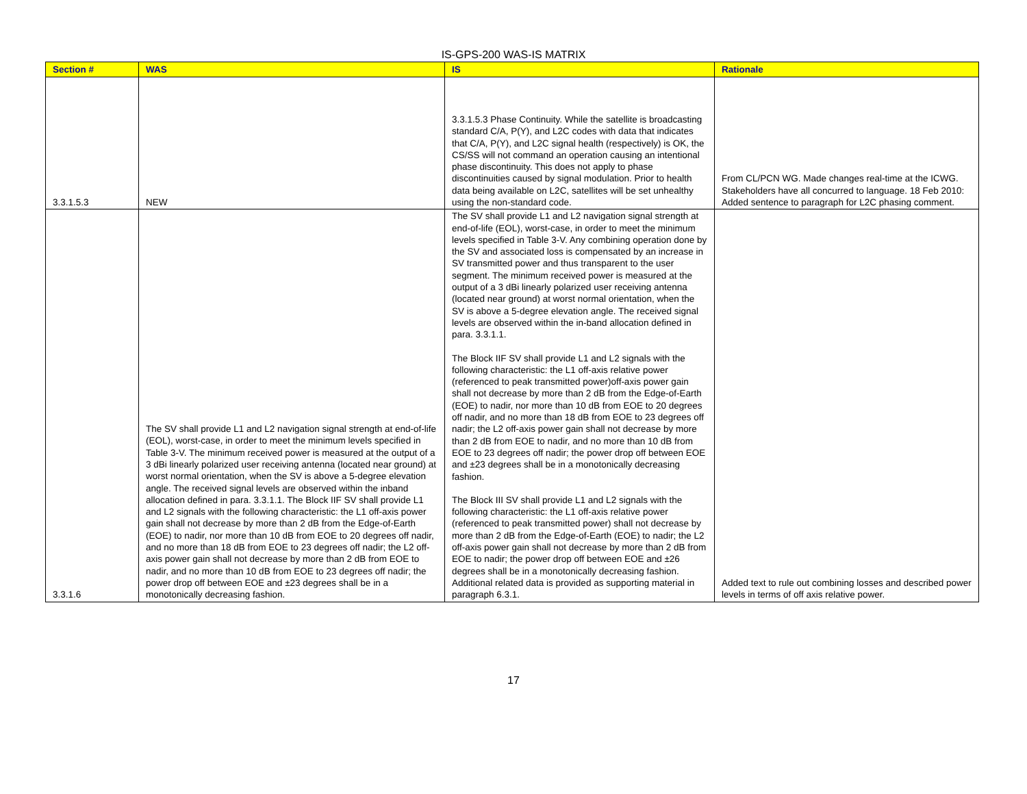IS-GPS-200 WAS-IS MATRIX
| Section # | WAS | IS | Rationale |
| --- | --- | --- | --- |
| 3.3.1.5.3 | NEW | 3.3.1.5.3 Phase Continuity. While the satellite is broadcasting standard C/A, P(Y), and L2C codes with data that indicates that C/A, P(Y), and L2C signal health (respectively) is OK, the CS/SS will not command an operation causing an intentional phase discontinuity. This does not apply to phase discontinuities caused by signal modulation. Prior to health data being available on L2C, satellites will be set unhealthy using the non-standard code. | From CL/PCN WG. Made changes real-time at the ICWG. Stakeholders have all concurred to language. 18 Feb 2010: Added sentence to paragraph for L2C phasing comment. |
| 3.3.1.6 | The SV shall provide L1 and L2 navigation signal strength at end-of-life (EOL), worst-case, in order to meet the minimum levels specified in Table 3-V. The minimum received power is measured at the output of a 3 dBi linearly polarized user receiving antenna (located near ground) at worst normal orientation, when the SV is above a 5-degree elevation angle. The received signal levels are observed within the inband allocation defined in para. 3.3.1.1. The Block IIF SV shall provide L1 and L2 signals with the following characteristic: the L1 off-axis power gain shall not decrease by more than 2 dB from the Edge-of-Earth (EOE) to nadir, nor more than 10 dB from EOE to 20 degrees off nadir, and no more than 18 dB from EOE to 23 degrees off nadir; the L2 off-axis power gain shall not decrease by more than 2 dB from EOE to nadir, and no more than 10 dB from EOE to 23 degrees off nadir; the power drop off between EOE and ±23 degrees shall be in a monotonically decreasing fashion. | The SV shall provide L1 and L2 navigation signal strength at end-of-life (EOL), worst-case, in order to meet the minimum levels specified in Table 3-V. Any combining operation done by the SV and associated loss is compensated by an increase in SV transmitted power and thus transparent to the user segment. The minimum received power is measured at the output of a 3 dBi linearly polarized user receiving antenna (located near ground) at worst normal orientation, when the SV is above a 5-degree elevation angle. The received signal levels are observed within the in-band allocation defined in para. 3.3.1.1. The Block IIF SV shall provide L1 and L2 signals with the following characteristic: the L1 off-axis relative power (referenced to peak transmitted power)off-axis power gain shall not decrease by more than 2 dB from the Edge-of-Earth (EOE) to nadir, nor more than 10 dB from EOE to 20 degrees off nadir, and no more than 18 dB from EOE to 23 degrees off nadir; the L2 off-axis power gain shall not decrease by more than 2 dB from EOE to nadir, and no more than 10 dB from EOE to 23 degrees off nadir; the power drop off between EOE and ±23 degrees shall be in a monotonically decreasing fashion. The Block III SV shall provide L1 and L2 signals with the following characteristic: the L1 off-axis relative power (referenced to peak transmitted power) shall not decrease by more than 2 dB from the Edge-of-Earth (EOE) to nadir; the L2 off-axis power gain shall not decrease by more than 2 dB from EOE to nadir; the power drop off between EOE and ±26 degrees shall be in a monotonically decreasing fashion. Additional related data is provided as supporting material in paragraph 6.3.1. | Added text to rule out combining losses and described power levels in terms of off axis relative power. |
17